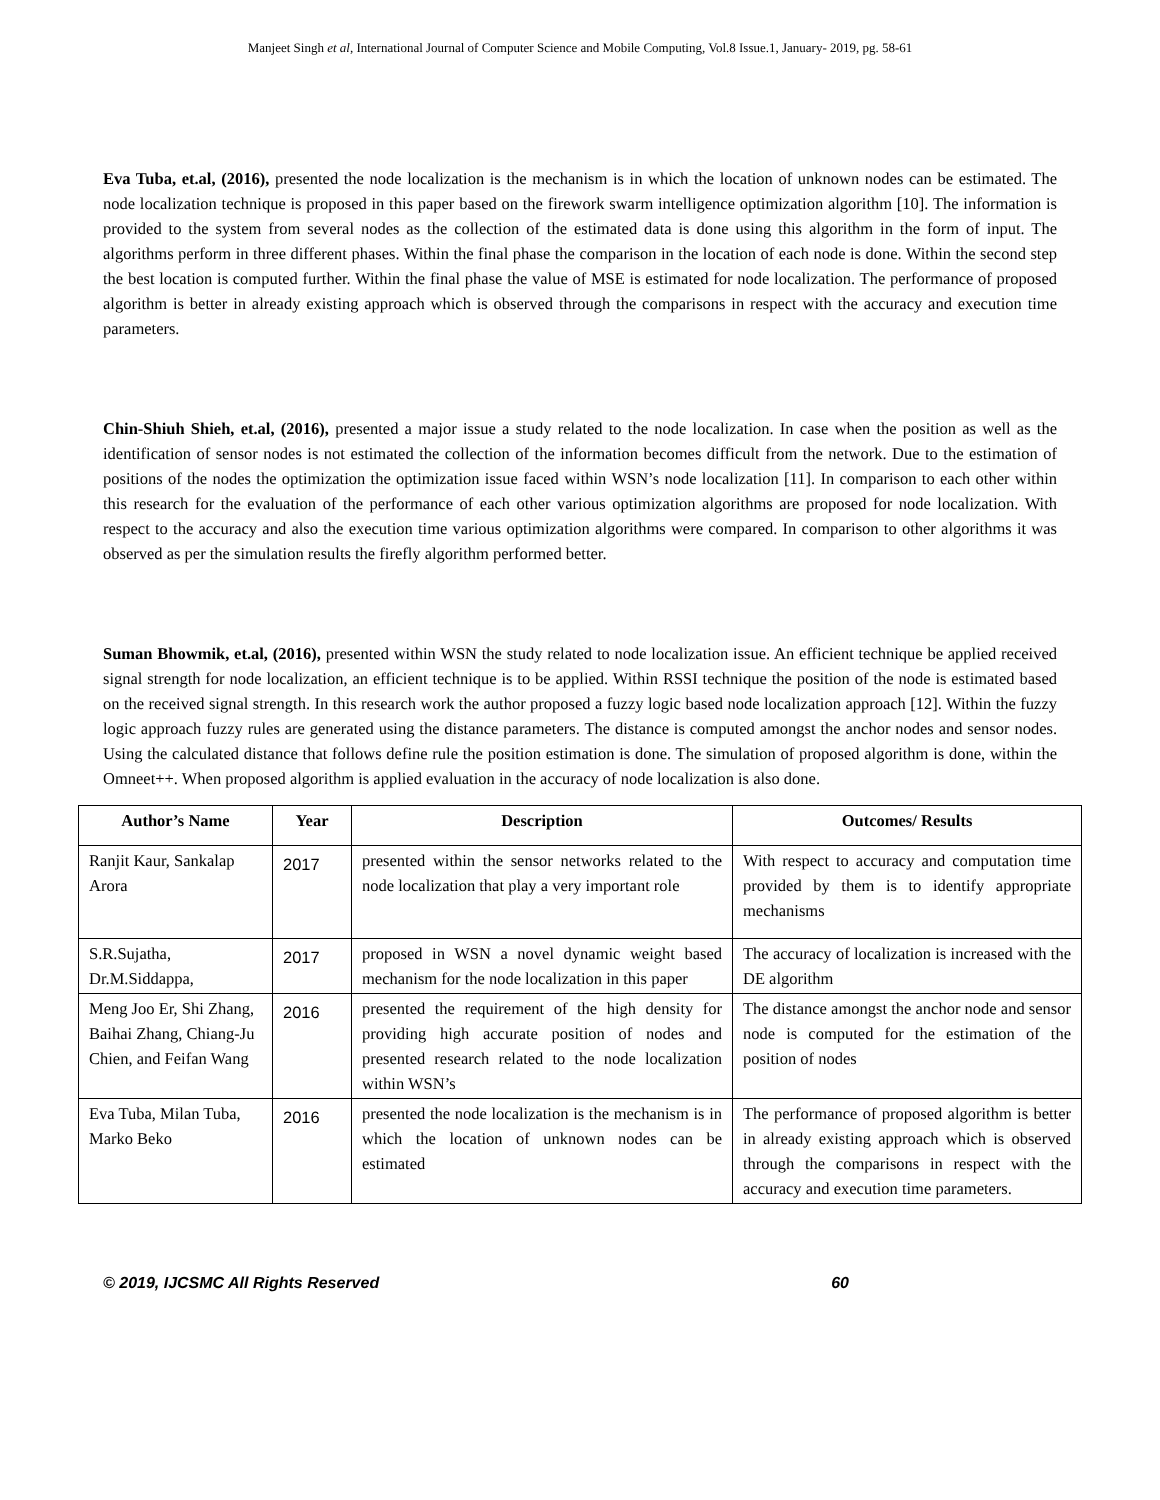Manjeet Singh et al, International Journal of Computer Science and Mobile Computing, Vol.8 Issue.1, January- 2019, pg. 58-61
Eva Tuba, et.al, (2016), presented the node localization is the mechanism is in which the location of unknown nodes can be estimated. The node localization technique is proposed in this paper based on the firework swarm intelligence optimization algorithm [10]. The information is provided to the system from several nodes as the collection of the estimated data is done using this algorithm in the form of input. The algorithms perform in three different phases. Within the final phase the comparison in the location of each node is done. Within the second step the best location is computed further. Within the final phase the value of MSE is estimated for node localization. The performance of proposed algorithm is better in already existing approach which is observed through the comparisons in respect with the accuracy and execution time parameters.
Chin-Shiuh Shieh, et.al, (2016), presented a major issue a study related to the node localization. In case when the position as well as the identification of sensor nodes is not estimated the collection of the information becomes difficult from the network. Due to the estimation of positions of the nodes the optimization the optimization issue faced within WSN’s node localization [11]. In comparison to each other within this research for the evaluation of the performance of each other various optimization algorithms are proposed for node localization. With respect to the accuracy and also the execution time various optimization algorithms were compared. In comparison to other algorithms it was observed as per the simulation results the firefly algorithm performed better.
Suman Bhowmik, et.al, (2016), presented within WSN the study related to node localization issue. An efficient technique be applied received signal strength for node localization, an efficient technique is to be applied. Within RSSI technique the position of the node is estimated based on the received signal strength. In this research work the author proposed a fuzzy logic based node localization approach [12]. Within the fuzzy logic approach fuzzy rules are generated using the distance parameters. The distance is computed amongst the anchor nodes and sensor nodes. Using the calculated distance that follows define rule the position estimation is done. The simulation of proposed algorithm is done, within the Omneet++. When proposed algorithm is applied evaluation in the accuracy of node localization is also done.
| Author’s Name | Year | Description | Outcomes/ Results |
| --- | --- | --- | --- |
| Ranjit Kaur, Sankalap Arora | 2017 | presented within the sensor networks related to the node localization that play a very important role | With respect to accuracy and computation time provided by them is to identify appropriate mechanisms |
| S.R.Sujatha, Dr.M.Siddappa, | 2017 | proposed in WSN a novel dynamic weight based mechanism for the node localization in this paper | The accuracy of localization is increased with the DE algorithm |
| Meng Joo Er, Shi Zhang, Baihai Zhang, Chiang-Ju Chien, and Feifan Wang | 2016 | presented the requirement of the high density for providing high accurate position of nodes and presented research related to the node localization within WSN’s | The distance amongst the anchor node and sensor node is computed for the estimation of the position of nodes |
| Eva Tuba, Milan Tuba, Marko Beko | 2016 | presented the node localization is the mechanism is in which the location of unknown nodes can be estimated | The performance of proposed algorithm is better in already existing approach which is observed through the comparisons in respect with the accuracy and execution time parameters. |
© 2019, IJCSMC All Rights Reserved 60